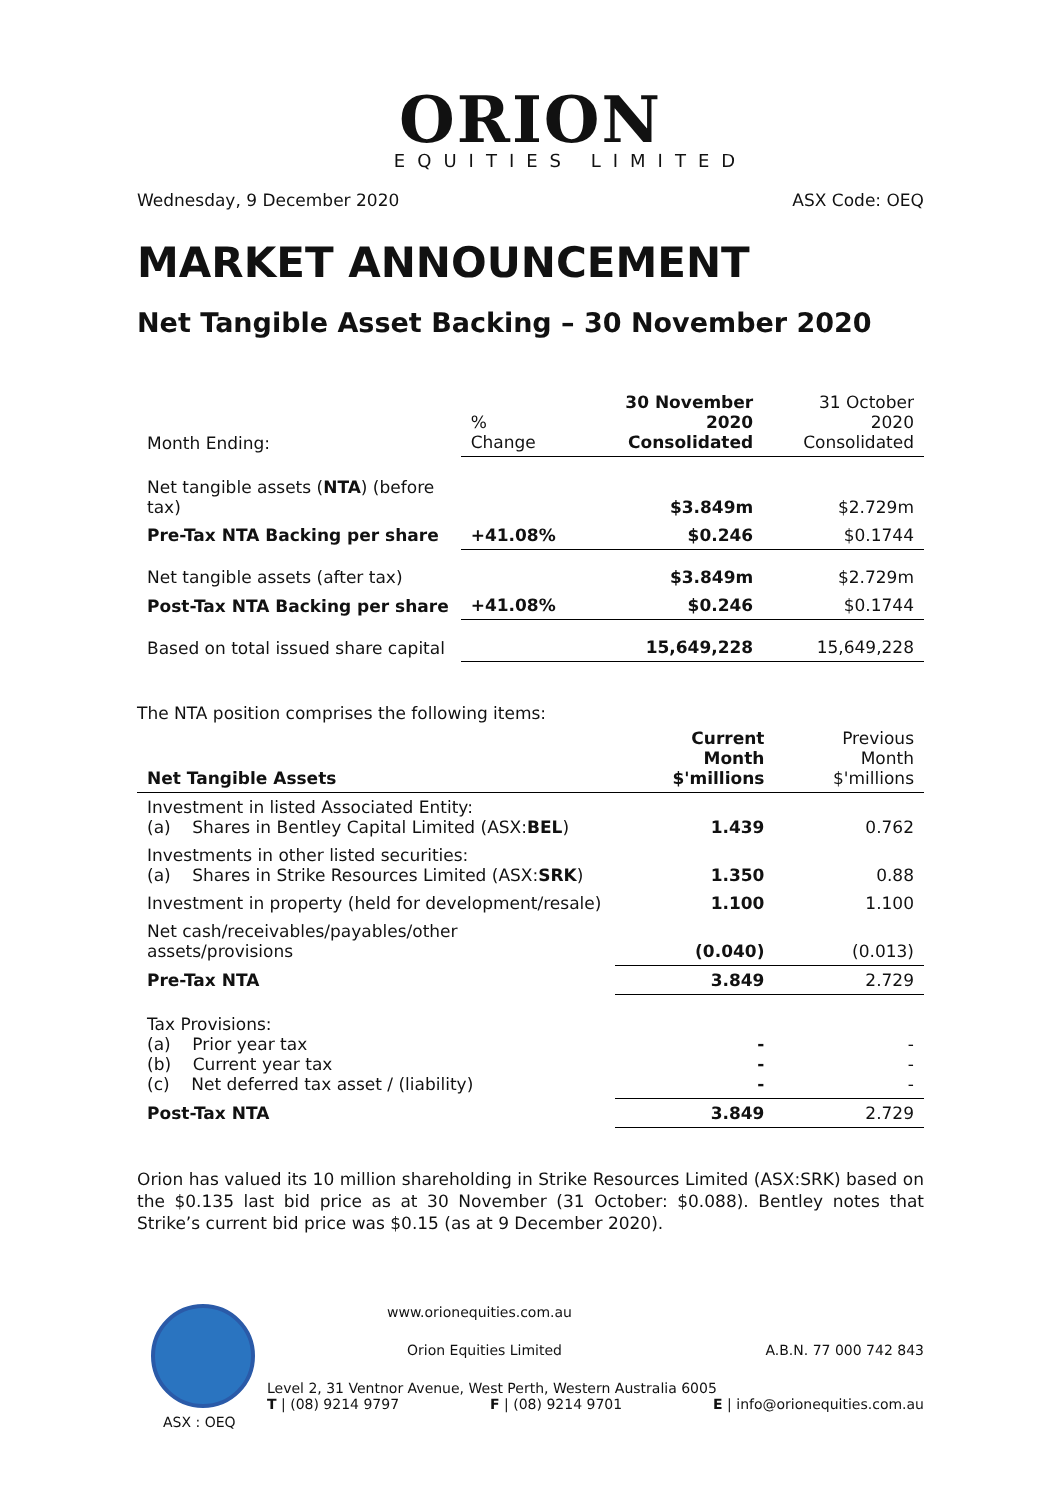ORION
EQUITIES LIMITED
Wednesday, 9 December 2020 ASX Code: OEQ
MARKET ANNOUNCEMENT
Net Tangible Asset Backing – 30 November 2020
| Month Ending: | % Change | 30 November 2020 Consolidated | 31 October 2020 Consolidated |
| Net tangible assets ( NTA ) (before tax) | | $3.849m | $2.729m |
| Pre-Tax NTA Backing per share | +41.08% | $0.246 | $0.1744 |
| Net tangible assets (after tax) | | $3.849m | $2.729m |
| Post-Tax NTA Backing per share | +41.08% | $0.246 | $0.1744 |
| Based on total issued share capital | | 15,649,228 | 15,649,228 |
The NTA position comprises the following items:
| Net Tangible Assets | Current Month $'millions | Previous Month $'millions |
| --- | --- | --- |
| Investment in listed Associated Entity: (a) Shares in Bentley Capital Limited (ASX: BEL ) | 1.439 | 0.762 |
| Investments in other listed securities: (a) Shares in Strike Resources Limited (ASX: SRK ) | 1.350 | 0.88 |
| Investment in property (held for development/resale) | 1.100 | 1.100 |
| Net cash/receivables/payables/other assets/provisions | (0.040) | (0.013) |
| Pre-Tax NTA | 3.849 | 2.729 |
| Tax Provisions: (a) Prior year tax (b) Current year tax (c) Net deferred tax asset / (liability) | - - - | - - - |
| Post-Tax NTA | 3.849 | 2.729 |
Orion has valued its 10 million shareholding in Strike Resources Limited (ASX:SRK) based on the $0.135 last bid price as at 30 November (31 October: $0.088). Bentley notes that Strike’s current bid price was $0.15 (as at 9 December 2020).
ASX : OEQ
www.orionequities.com.au
Orion Equities Limited A.B.N. 77 000 742 843
Level 2, 31 Ventnor Avenue, West Perth, Western Australia 6005
T | (08) 9214 9797 F | (08) 9214 9701 E | info@orionequities.com.au